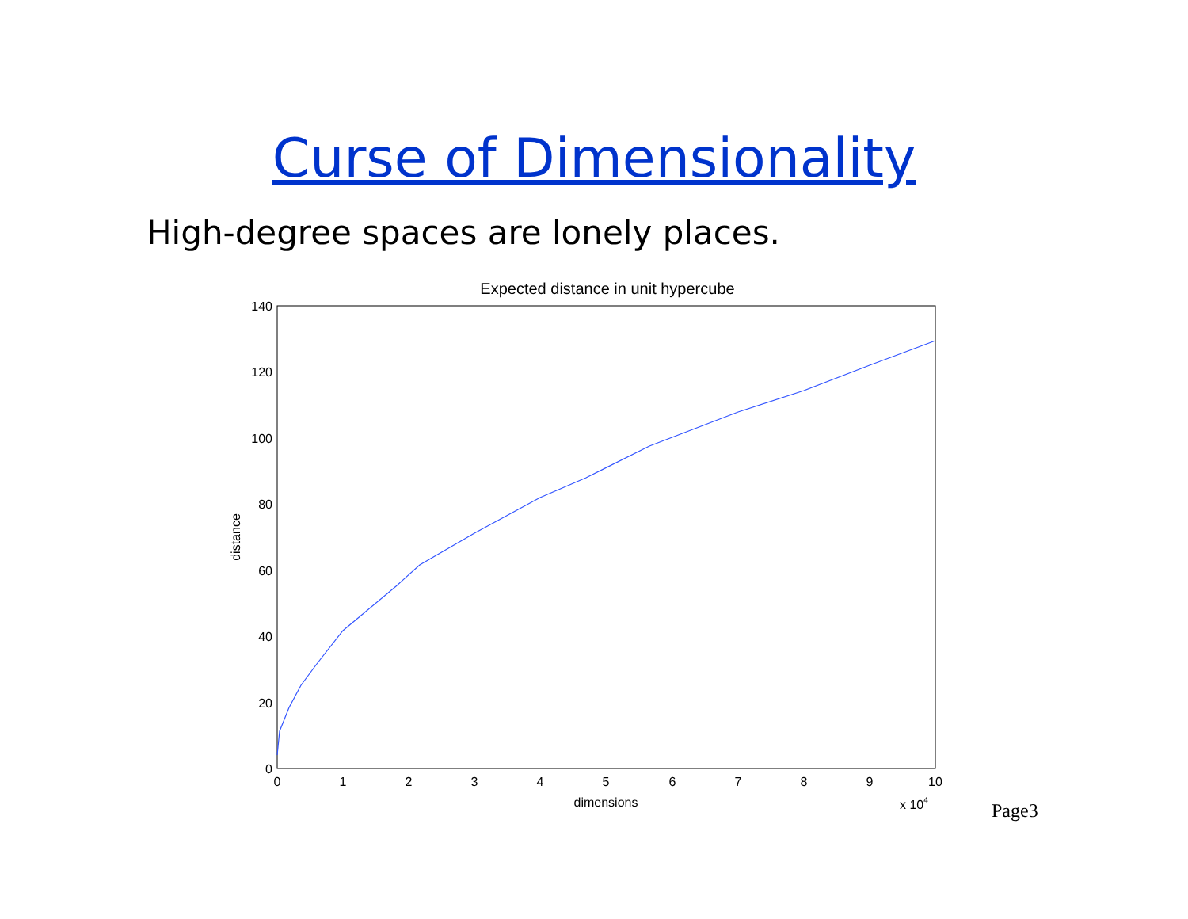Curse of Dimensionality
High-degree spaces are lonely places.
Expected distance in unit hypercube
140
120
100
80
60
40
20
0
0
1
2
3
4
5
6
7
8
9
10
dimensions
x 104
distance
Page3